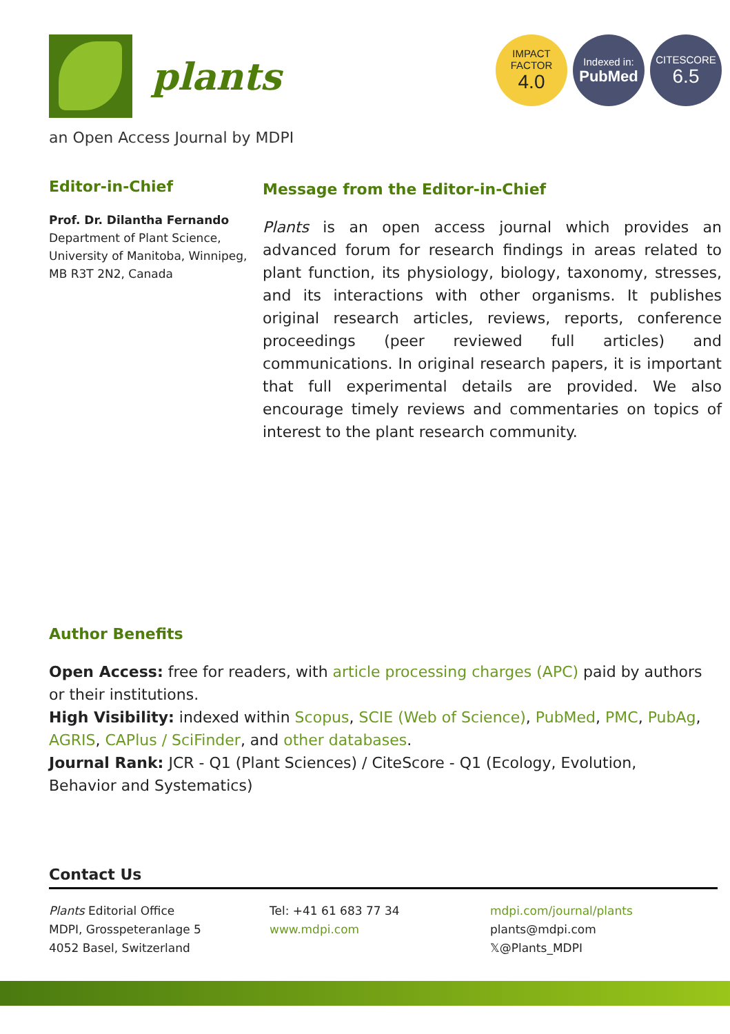plants
IMPACT
FACTOR
4.0
Indexed in:
PubMed
CITESCORE
6.5
an Open Access Journal by MDPI
Editor-in-Chief
Prof. Dr. Dilantha Fernando
Department of Plant Science,
University of Manitoba, Winnipeg,
MB R3T 2N2, Canada
Message from the Editor-in-Chief
Plants is an open access journal which provides an advanced forum for research findings in areas related to plant function, its physiology, biology, taxonomy, stresses, and its interactions with other organisms. It publishes original research articles, reviews, reports, conference proceedings (peer reviewed full articles) and communications. In original research papers, it is important that full experimental details are provided. We also encourage timely reviews and commentaries on topics of interest to the plant research community.
Author Benefits
Open Access: free for readers, with article processing charges (APC) paid by authors or their institutions.
High Visibility: indexed within Scopus, SCIE (Web of Science), PubMed, PMC, PubAg, AGRIS, CAPlus / SciFinder, and other databases.
Journal Rank: JCR - Q1 (Plant Sciences) / CiteScore - Q1 (Ecology, Evolution, Behavior and Systematics)
Contact Us
Plants Editorial Office
MDPI, Grosspeteranlage 5
4052 Basel, Switzerland
Tel: +41 61 683 77 34
www.mdpi.com
mdpi.com/journal/plants
plants@mdpi.com
𝕏@Plants_MDPI